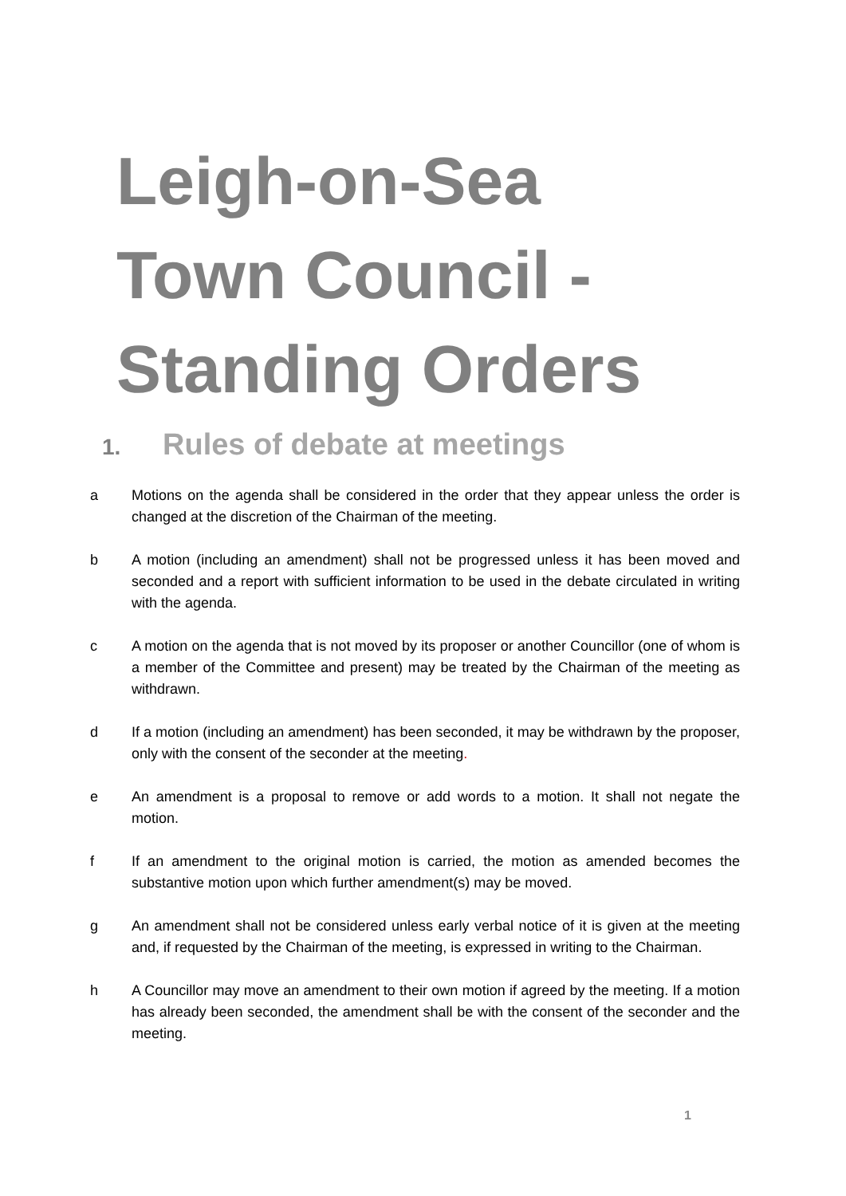Leigh-on-Sea
Town Council -
Standing Orders
1. Rules of debate at meetings
a Motions on the agenda shall be considered in the order that they appear unless the order is changed at the discretion of the Chairman of the meeting.
b A motion (including an amendment) shall not be progressed unless it has been moved and seconded and a report with sufficient information to be used in the debate circulated in writing with the agenda.
c A motion on the agenda that is not moved by its proposer or another Councillor (one of whom is a member of the Committee and present) may be treated by the Chairman of the meeting as withdrawn.
d If a motion (including an amendment) has been seconded, it may be withdrawn by the proposer, only with the consent of the seconder at the meeting.
e An amendment is a proposal to remove or add words to a motion. It shall not negate the motion.
f If an amendment to the original motion is carried, the motion as amended becomes the substantive motion upon which further amendment(s) may be moved.
g An amendment shall not be considered unless early verbal notice of it is given at the meeting and, if requested by the Chairman of the meeting, is expressed in writing to the Chairman.
h A Councillor may move an amendment to their own motion if agreed by the meeting. If a motion has already been seconded, the amendment shall be with the consent of the seconder and the meeting.
1